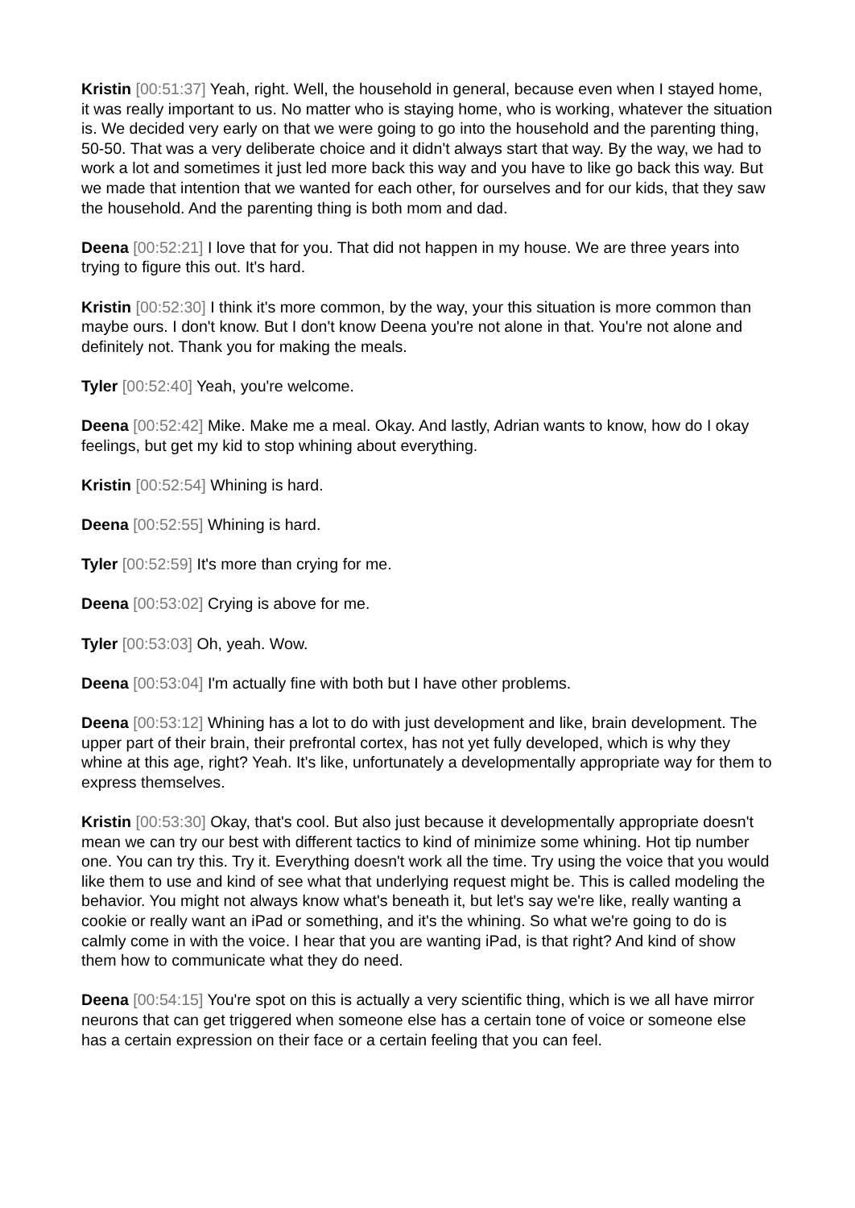Kristin [00:51:37] Yeah, right. Well, the household in general, because even when I stayed home, it was really important to us. No matter who is staying home, who is working, whatever the situation is. We decided very early on that we were going to go into the household and the parenting thing, 50-50. That was a very deliberate choice and it didn't always start that way. By the way, we had to work a lot and sometimes it just led more back this way and you have to like go back this way. But we made that intention that we wanted for each other, for ourselves and for our kids, that they saw the household. And the parenting thing is both mom and dad.
Deena [00:52:21] I love that for you. That did not happen in my house. We are three years into trying to figure this out. It's hard.
Kristin [00:52:30] I think it's more common, by the way, your this situation is more common than maybe ours. I don't know. But I don't know Deena you're not alone in that. You're not alone and definitely not. Thank you for making the meals.
Tyler [00:52:40] Yeah, you're welcome.
Deena [00:52:42] Mike. Make me a meal. Okay. And lastly, Adrian wants to know, how do I okay feelings, but get my kid to stop whining about everything.
Kristin [00:52:54] Whining is hard.
Deena [00:52:55] Whining is hard.
Tyler [00:52:59] It's more than crying for me.
Deena [00:53:02] Crying is above for me.
Tyler [00:53:03] Oh, yeah. Wow.
Deena [00:53:04] I'm actually fine with both but I have other problems.
Deena [00:53:12] Whining has a lot to do with just development and like, brain development. The upper part of their brain, their prefrontal cortex, has not yet fully developed, which is why they whine at this age, right? Yeah. It's like, unfortunately a developmentally appropriate way for them to express themselves.
Kristin [00:53:30] Okay, that's cool. But also just because it developmentally appropriate doesn't mean we can try our best with different tactics to kind of minimize some whining. Hot tip number one. You can try this. Try it. Everything doesn't work all the time. Try using the voice that you would like them to use and kind of see what that underlying request might be. This is called modeling the behavior. You might not always know what's beneath it, but let's say we're like, really wanting a cookie or really want an iPad or something, and it's the whining. So what we're going to do is calmly come in with the voice. I hear that you are wanting iPad, is that right? And kind of show them how to communicate what they do need.
Deena [00:54:15] You're spot on this is actually a very scientific thing, which is we all have mirror neurons that can get triggered when someone else has a certain tone of voice or someone else has a certain expression on their face or a certain feeling that you can feel.